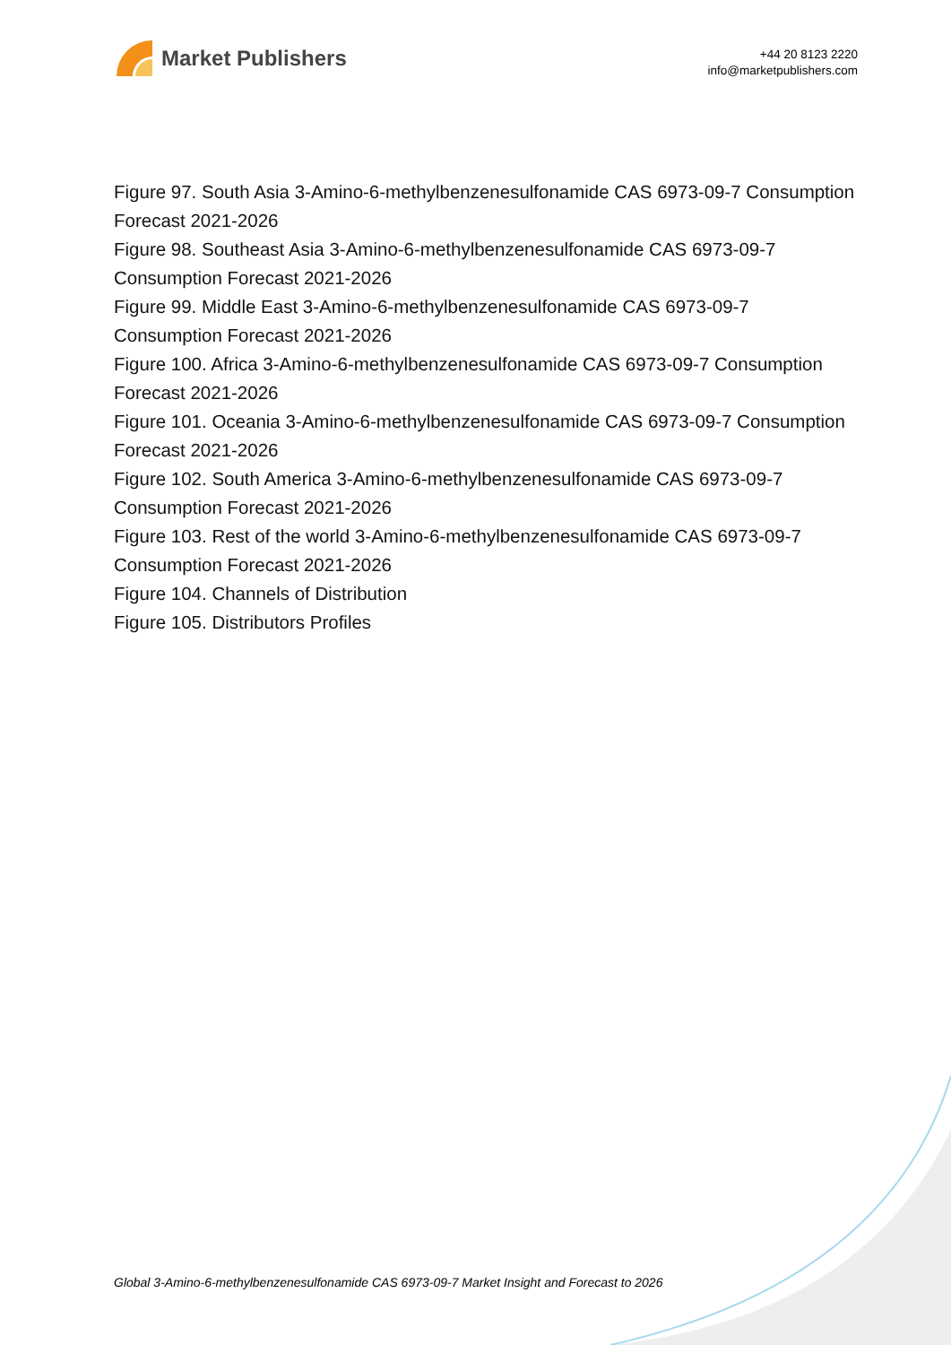Market Publishers
+44 20 8123 2220
info@marketpublishers.com
Figure 97. South Asia 3-Amino-6-methylbenzenesulfonamide CAS 6973-09-7 Consumption Forecast 2021-2026
Figure 98. Southeast Asia 3-Amino-6-methylbenzenesulfonamide CAS 6973-09-7 Consumption Forecast 2021-2026
Figure 99. Middle East 3-Amino-6-methylbenzenesulfonamide CAS 6973-09-7 Consumption Forecast 2021-2026
Figure 100. Africa 3-Amino-6-methylbenzenesulfonamide CAS 6973-09-7 Consumption Forecast 2021-2026
Figure 101. Oceania 3-Amino-6-methylbenzenesulfonamide CAS 6973-09-7 Consumption Forecast 2021-2026
Figure 102. South America 3-Amino-6-methylbenzenesulfonamide CAS 6973-09-7 Consumption Forecast 2021-2026
Figure 103. Rest of the world 3-Amino-6-methylbenzenesulfonamide CAS 6973-09-7 Consumption Forecast 2021-2026
Figure 104. Channels of Distribution
Figure 105. Distributors Profiles
Global 3-Amino-6-methylbenzenesulfonamide CAS 6973-09-7 Market Insight and Forecast to 2026